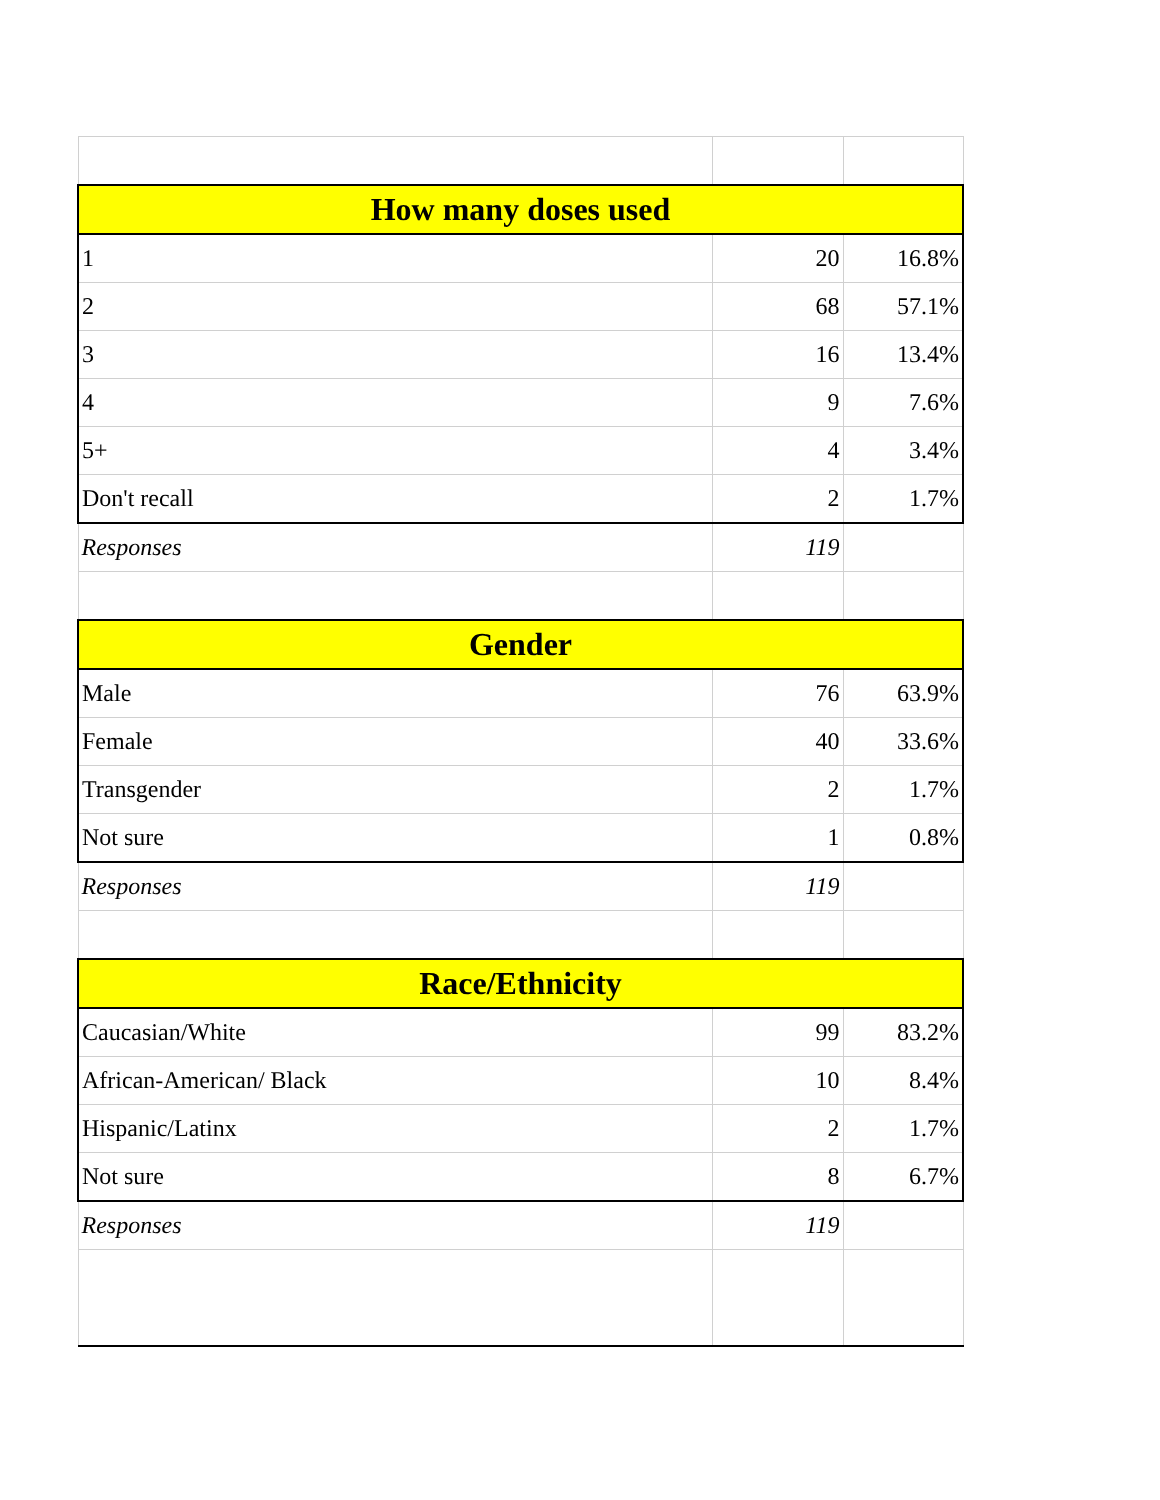| How many doses used | | |
| --- | --- | --- |
| 1 | 20 | 16.8% |
| 2 | 68 | 57.1% |
| 3 | 16 | 13.4% |
| 4 | 9 | 7.6% |
| 5+ | 4 | 3.4% |
| Don't recall | 2 | 1.7% |
| Responses | 119 | |
| Gender | | |
| Male | 76 | 63.9% |
| Female | 40 | 33.6% |
| Transgender | 2 | 1.7% |
| Not sure | 1 | 0.8% |
| Responses | 119 | |
| Race/Ethnicity | | |
| Caucasian/White | 99 | 83.2% |
| African-American/ Black | 10 | 8.4% |
| Hispanic/Latinx | 2 | 1.7% |
| Not sure | 8 | 6.7% |
| Responses | 119 | |